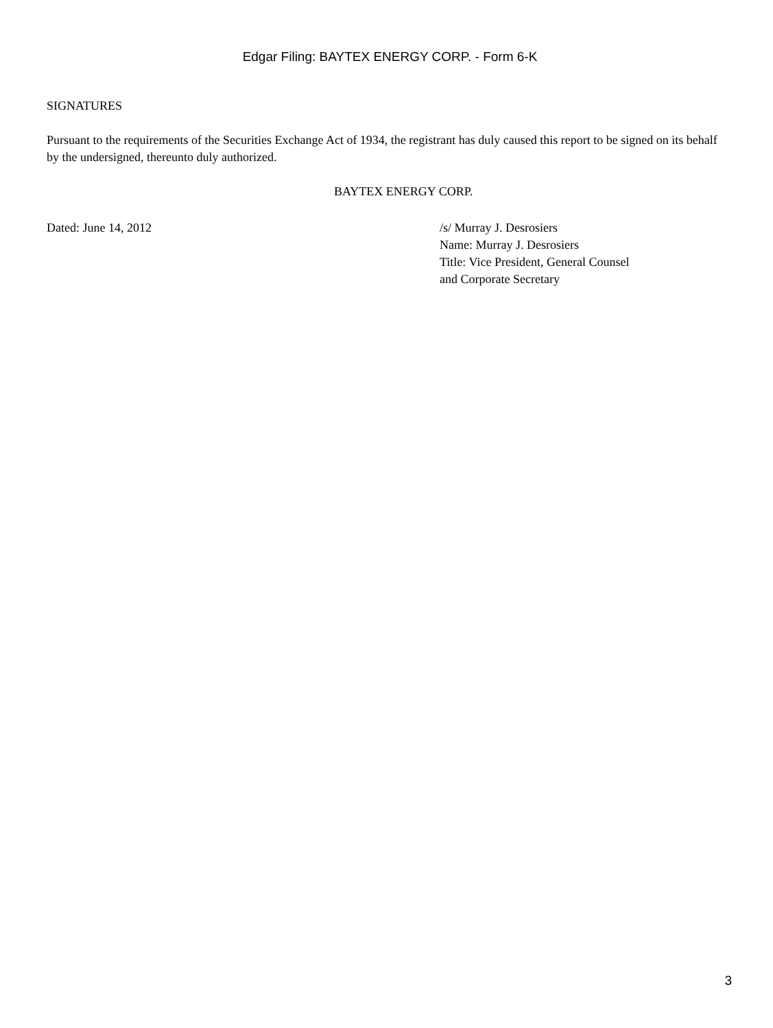Edgar Filing: BAYTEX ENERGY CORP. - Form 6-K
SIGNATURES
Pursuant to the requirements of the Securities Exchange Act of 1934, the registrant has duly caused this report to be signed on its behalf by the undersigned, thereunto duly authorized.
BAYTEX ENERGY CORP.
Dated: June 14, 2012 /s/ Murray J. Desrosiers
Name: Murray J. Desrosiers
Title: Vice President, General Counsel
and Corporate Secretary
3